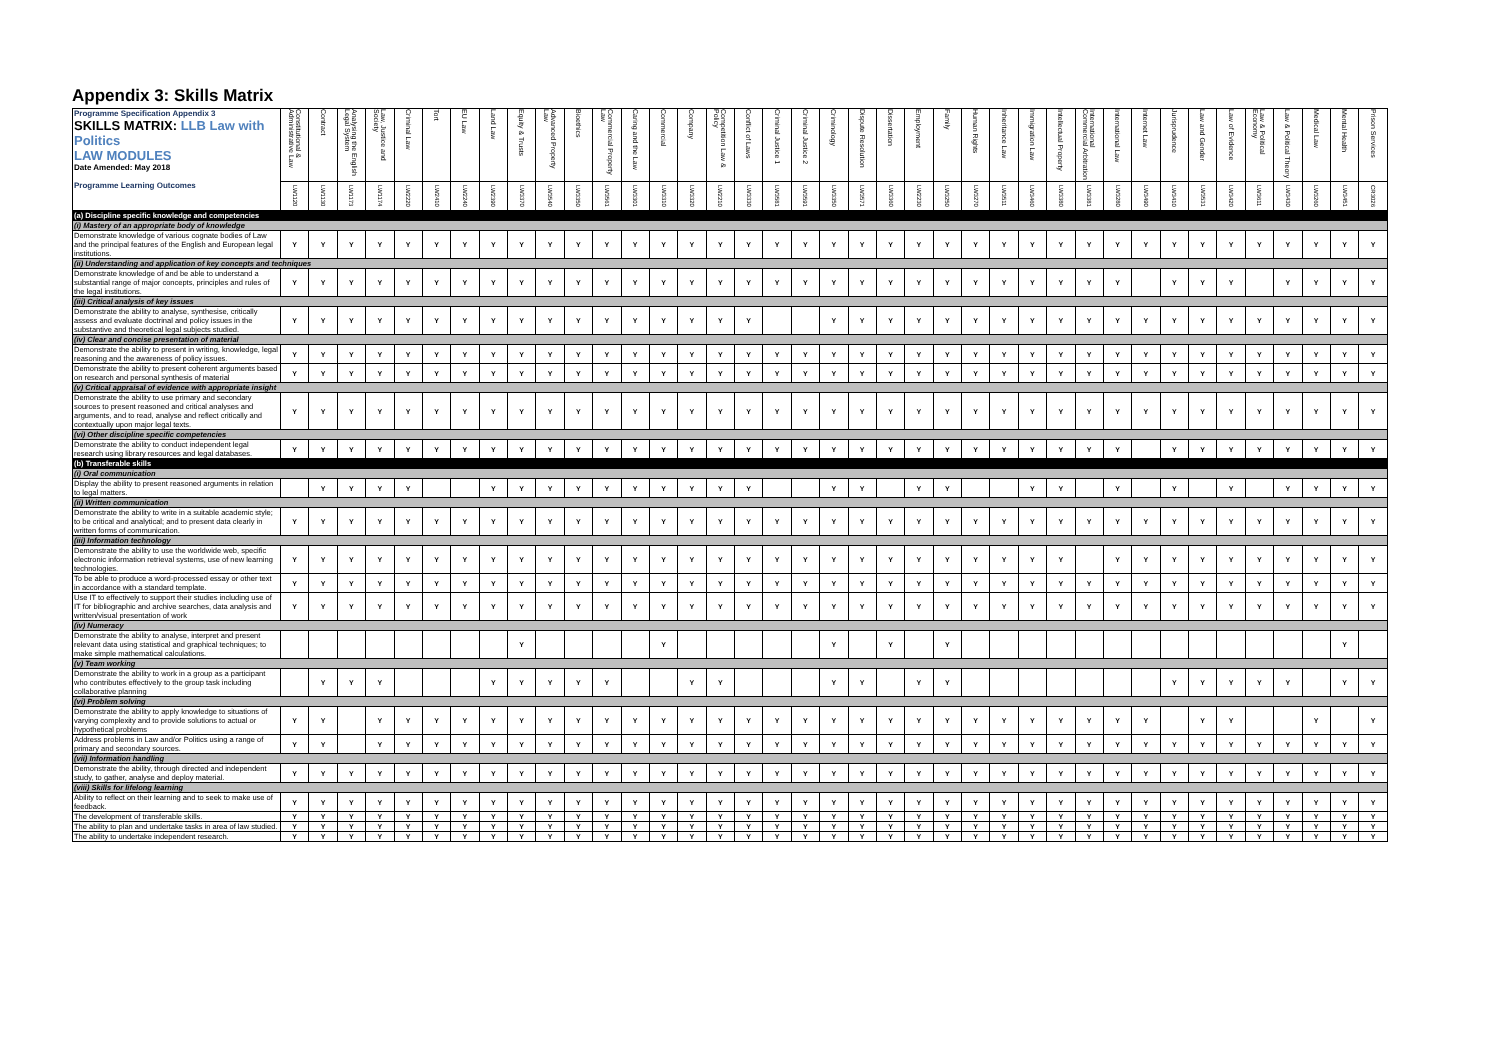Appendix 3: Skills Matrix
| Programme Specification Appendix 3 SKILLS MATRIX: LLB Law with Politics LAW MODULES Date Amended: May 2018 Programme Learning Outcomes | Constitutional & Administrative Law | Contract | Analysing the English Legal System | Law, Justice and Society | Criminal Law | Tort | EU Law | Land Law | Equity & Trusts | Advanced Property Law | Bioethics | Commercial Property Law | Caring and the Law | Commercial | Company | Competition Law & Policy | Conflict of Laws | Criminal Justice 1 | Criminal Justice 2 | Criminology | Dispute Resolution | Dissertation | Employment | Family | Human Rights | Inheritance Law | Immigration Law | Intellectual Property | International Commercial Arbitration | International Law | Internet Law | Jurisprudence | Law and Gender | Law of Evidence | Law & Political Economy | Law & Political Theory | Medical Law | Mental Health | Prison Services |
| --- | --- | --- | --- | --- | --- | --- | --- | --- | --- | --- | --- | --- | --- | --- | --- | --- | --- | --- | --- | --- | --- | --- | --- | --- | --- | --- | --- | --- | --- | --- | --- | --- | --- | --- | --- | --- | --- | --- | --- |
| | LW1120 | LW1130 | LW1173 | LW1174 | LW2220 | LW2410 | LW2240 | LW2390 | LW3370 | LW3540 | LW3350 | LW3561 | LW3301 | LW3310 | LW3320 | LW2210 | LW3330 | LW3581 | LW3591 | LW3350 | LW3571 | LW3360 | LW2230 | LW3250 | LW3270 | LW3511 | LW3460 | LW3380 | LW3381 | LW3280 | LW3490 | LW3410 | LW3531 | LW3420 | LW3611 | LW3430 | LW3260 | LW3451 | CR3026 |
| (a) Discipline specific knowledge and competencies | | | | | | | | | | | | | | | | | | | | | | | | | | | | | | | | | | | | | | | |
| (i) Mastery of an appropriate body of knowledge | | | | | | | | | | | | | | | | | | | | | | | | | | | | | | | | | | | | | | | |
| Demonstrate knowledge of various cognate bodies of Law and the principal features of the English and European legal institutions. | Y | Y | Y | Y | Y | Y | Y | Y | Y | Y | Y | Y | Y | Y | Y | Y | Y | Y | Y | Y | Y | Y | Y | Y | Y | Y | Y | Y | Y | Y | Y | Y | Y | Y | Y | Y | Y | Y | Y |
| (ii) Understanding and application of key concepts and techniques | | | | | | | | | | | | | | | | | | | | | | | | | | | | | | | | | | | | | | | |
| Demonstrate knowledge of and be able to understand a substantial range of major concepts, principles and rules of the legal institutions. | Y | Y | Y | Y | Y | Y | Y | Y | Y | Y | Y | Y | Y | Y | Y | Y | Y | Y | Y | Y | Y | Y | Y | Y | Y | Y | Y | Y | Y | Y | | Y | Y | Y | | Y | Y | Y | Y |
| (iii) Critical analysis of key issues | | | | | | | | | | | | | | | | | | | | | | | | | | | | | | | | | | | | | | | |
| Demonstrate the ability to analyse, synthesise, critically assess and evaluate doctrinal and policy issues in the substantive and theoretical legal subjects studied. | Y | Y | Y | Y | Y | Y | Y | Y | Y | Y | Y | Y | Y | Y | Y | Y | Y | | | Y | Y | Y | Y | Y | Y | Y | Y | Y | Y | Y | Y | Y | Y | Y | Y | Y | Y | Y | Y |
| (iv) Clear and concise presentation of material | | | | | | | | | | | | | | | | | | | | | | | | | | | | | | | | | | | | | | | |
| Demonstrate the ability to present in writing, knowledge, legal reasoning and the awareness of policy issues. | Y | Y | Y | Y | Y | Y | Y | Y | Y | Y | Y | Y | Y | Y | Y | Y | Y | Y | Y | Y | Y | Y | Y | Y | Y | Y | Y | Y | Y | Y | Y | Y | Y | Y | Y | Y | Y | Y | Y |
| Demonstrate the ability to present coherent arguments based on research and personal synthesis of material | Y | Y | Y | Y | Y | Y | Y | Y | Y | Y | Y | Y | Y | Y | Y | Y | Y | Y | Y | Y | Y | Y | Y | Y | Y | Y | Y | Y | Y | Y | Y | Y | Y | Y | Y | Y | Y | Y | Y |
| (v) Critical appraisal of evidence with appropriate insight | | | | | | | | | | | | | | | | | | | | | | | | | | | | | | | | | | | | | | | |
| Demonstrate the ability to use primary and secondary sources to present reasoned and critical analyses and arguments, and to read, analyse and reflect critically and contextually upon major legal texts. | Y | Y | Y | Y | Y | Y | Y | Y | Y | Y | Y | Y | Y | Y | Y | Y | Y | Y | Y | Y | Y | Y | Y | Y | Y | Y | Y | Y | Y | Y | Y | Y | Y | Y | Y | Y | Y | Y | Y |
| (vi) Other discipline specific competencies | | | | | | | | | | | | | | | | | | | | | | | | | | | | | | | | | | | | | | | |
| Demonstrate the ability to conduct independent legal research using library resources and legal databases. | Y | Y | Y | Y | Y | Y | Y | Y | Y | Y | Y | Y | Y | Y | Y | Y | Y | Y | Y | Y | Y | Y | Y | Y | Y | Y | Y | Y | Y | Y | | Y | Y | Y | Y | Y | Y | Y | Y |
| (b) Transferable skills | | | | | | | | | | | | | | | | | | | | | | | | | | | | | | | | | | | | | | | |
| (i) Oral communication | | | | | | | | | | | | | | | | | | | | | | | | | | | | | | | | | | | | | | | |
| Display the ability to present reasoned arguments in relation to legal matters. | | Y | Y | Y | Y | | | Y | Y | Y | Y | Y | Y | Y | Y | Y | Y | | | Y | Y | | Y | Y | | | Y | Y | | Y | | Y | | Y | | Y | Y | Y | Y |
| (ii) Written communication | | | | | | | | | | | | | | | | | | | | | | | | | | | | | | | | | | | | | | | |
| Demonstrate the ability to write in a suitable academic style; to be critical and analytical; and to present data clearly in written forms of communication. | Y | Y | Y | Y | Y | Y | Y | Y | Y | Y | Y | Y | Y | Y | Y | Y | Y | Y | Y | Y | Y | Y | Y | Y | Y | Y | Y | Y | Y | Y | Y | Y | Y | Y | Y | Y | Y | Y | Y |
| (iii) Information technology | | | | | | | | | | | | | | | | | | | | | | | | | | | | | | | | | | | | | | | |
| Demonstrate the ability to use the worldwide web, specific electronic information retrieval systems, use of new learning technologies. | Y | Y | Y | Y | Y | Y | Y | Y | Y | Y | Y | Y | Y | Y | Y | Y | Y | Y | Y | Y | Y | Y | Y | Y | Y | Y | Y | Y | | Y | Y | Y | Y | Y | Y | Y | Y | Y | Y |
| To be able to produce a word-processed essay or other text in accordance with a standard template. | Y | Y | Y | Y | Y | Y | Y | Y | Y | Y | Y | Y | Y | Y | Y | Y | Y | Y | Y | Y | Y | Y | Y | Y | Y | Y | Y | Y | Y | Y | Y | Y | Y | Y | Y | Y | Y | Y | Y |
| Use IT to effectively to support their studies including use of IT for bibliographic and archive searches, data analysis and written/visual presentation of work | Y | Y | Y | Y | Y | Y | Y | Y | Y | Y | Y | Y | Y | Y | Y | Y | Y | Y | Y | Y | Y | Y | Y | Y | Y | Y | Y | Y | Y | Y | Y | Y | Y | Y | Y | Y | Y | Y | Y |
| (iv) Numeracy | | | | | | | | | | | | | | | | | | | | | | | | | | | | | | | | | | | | | | | |
| Demonstrate the ability to analyse, interpret and present relevant data using statistical and graphical techniques; to make simple mathematical calculations. | | | | | | | | | Y | | | | | Y | | | | | | Y | | Y | | Y | | | | | | | | | | | | | | Y | |
| (v) Team working | | | | | | | | | | | | | | | | | | | | | | | | | | | | | | | | | | | | | | | |
| Demonstrate the ability to work in a group as a participant who contributes effectively to the group task including collaborative planning | | Y | Y | Y | | | | Y | Y | Y | Y | Y | | | Y | Y | | | | Y | Y | | Y | Y | | | | | | | | Y | Y | Y | Y | Y | | Y | Y |
| (vi) Problem solving | | | | | | | | | | | | | | | | | | | | | | | | | | | | | | | | | | | | | | | |
| Demonstrate the ability to apply knowledge to situations of varying complexity and to provide solutions to actual or hypothetical problems | Y | Y | | Y | Y | Y | Y | Y | Y | Y | Y | Y | Y | Y | Y | Y | Y | Y | Y | Y | Y | Y | Y | Y | Y | Y | Y | Y | Y | Y | Y | | Y | Y | | | Y | | Y |
| Address problems in Law and/or Politics using a range of primary and secondary sources. | Y | Y | | Y | Y | Y | Y | Y | Y | Y | Y | Y | Y | Y | Y | Y | Y | Y | Y | Y | Y | Y | Y | Y | Y | Y | Y | Y | Y | Y | Y | Y | Y | Y | Y | Y | Y | Y | Y |
| (vii) Information handling | | | | | | | | | | | | | | | | | | | | | | | | | | | | | | | | | | | | | | | |
| Demonstrate the ability, through directed and independent study, to gather, analyse and deploy material. | Y | Y | Y | Y | Y | Y | Y | Y | Y | Y | Y | Y | Y | Y | Y | Y | Y | Y | Y | Y | Y | Y | Y | Y | Y | Y | Y | Y | Y | Y | Y | Y | Y | Y | Y | Y | Y | Y | Y |
| (viii) Skills for lifelong learning | | | | | | | | | | | | | | | | | | | | | | | | | | | | | | | | | | | | | | | |
| Ability to reflect on their learning and to seek to make use of feedback. | Y | Y | Y | Y | Y | Y | Y | Y | Y | Y | Y | Y | Y | Y | Y | Y | Y | Y | Y | Y | Y | Y | Y | Y | Y | Y | Y | Y | Y | Y | Y | Y | Y | Y | Y | Y | Y | Y | Y |
| The development of transferable skills. | Y | Y | Y | Y | Y | Y | Y | Y | Y | Y | Y | Y | Y | Y | Y | Y | Y | Y | Y | Y | Y | Y | Y | Y | Y | Y | Y | Y | Y | Y | Y | Y | Y | Y | Y | Y | Y | Y | Y |
| The ability to plan and undertake tasks in area of law studied. | Y | Y | Y | Y | Y | Y | Y | Y | Y | Y | Y | Y | Y | Y | Y | Y | Y | Y | Y | Y | Y | Y | Y | Y | Y | Y | Y | Y | Y | Y | Y | Y | Y | Y | Y | Y | Y | Y | Y |
| The ability to undertake independent research. | Y | Y | Y | Y | Y | Y | Y | Y | Y | Y | Y | Y | Y | Y | Y | Y | Y | Y | Y | Y | Y | Y | Y | Y | Y | Y | Y | Y | Y | Y | Y | Y | Y | Y | Y | Y | Y | Y | Y |